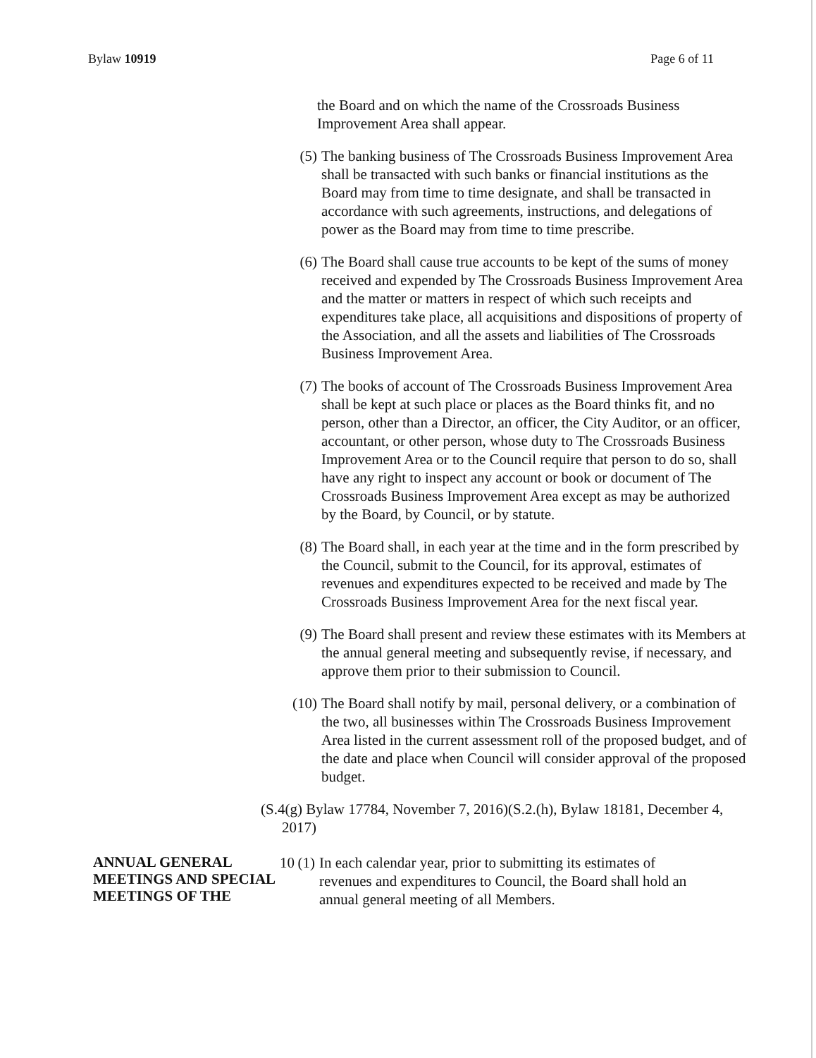Bylaw 10919 Page 6 of 11
the Board and on which the name of the Crossroads Business Improvement Area shall appear.
(5) The banking business of The Crossroads Business Improvement Area shall be transacted with such banks or financial institutions as the Board may from time to time designate, and shall be transacted in accordance with such agreements, instructions, and delegations of power as the Board may from time to time prescribe.
(6) The Board shall cause true accounts to be kept of the sums of money received and expended by The Crossroads Business Improvement Area and the matter or matters in respect of which such receipts and expenditures take place, all acquisitions and dispositions of property of the Association, and all the assets and liabilities of The Crossroads Business Improvement Area.
(7) The books of account of The Crossroads Business Improvement Area shall be kept at such place or places as the Board thinks fit, and no person, other than a Director, an officer, the City Auditor, or an officer, accountant, or other person, whose duty to The Crossroads Business Improvement Area or to the Council require that person to do so, shall have any right to inspect any account or book or document of The Crossroads Business Improvement Area except as may be authorized by the Board, by Council, or by statute.
(8) The Board shall, in each year at the time and in the form prescribed by the Council, submit to the Council, for its approval, estimates of revenues and expenditures expected to be received and made by The Crossroads Business Improvement Area for the next fiscal year.
(9) The Board shall present and review these estimates with its Members at the annual general meeting and subsequently revise, if necessary, and approve them prior to their submission to Council.
(10) The Board shall notify by mail, personal delivery, or a combination of the two, all businesses within The Crossroads Business Improvement Area listed in the current assessment roll of the proposed budget, and of the date and place when Council will consider approval of the proposed budget.
(S.4(g) Bylaw 17784, November 7, 2016)(S.2.(h), Bylaw 18181, December 4, 2017)
ANNUAL GENERAL MEETINGS AND SPECIAL MEETINGS OF THE
10 (1) In each calendar year, prior to submitting its estimates of revenues and expenditures to Council, the Board shall hold an annual general meeting of all Members.